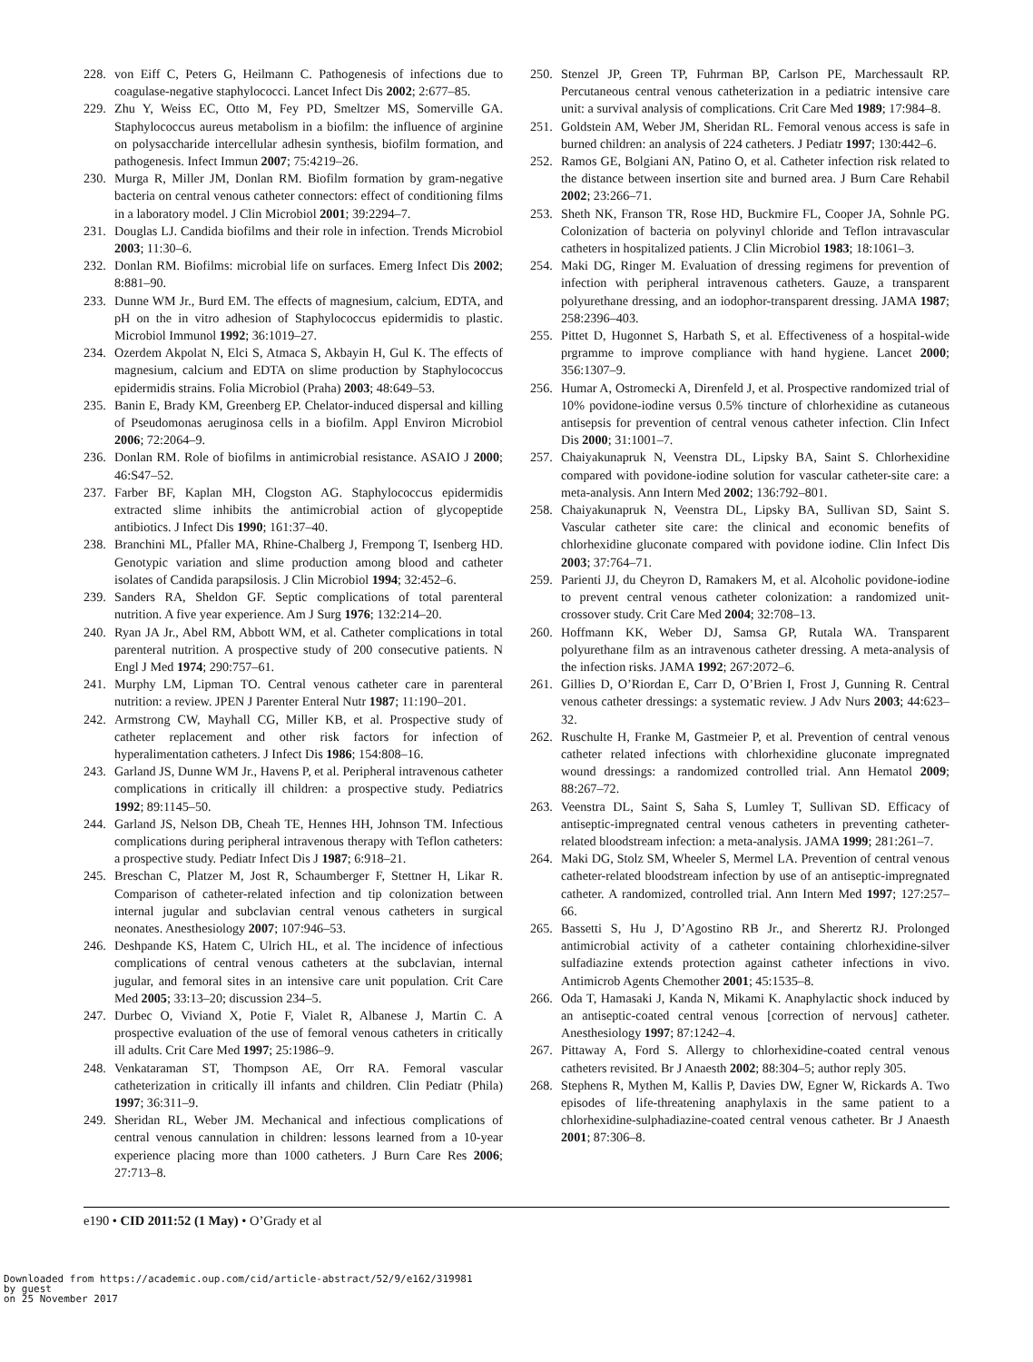228. von Eiff C, Peters G, Heilmann C. Pathogenesis of infections due to coagulase-negative staphylococci. Lancet Infect Dis 2002; 2:677–85.
229. Zhu Y, Weiss EC, Otto M, Fey PD, Smeltzer MS, Somerville GA. Staphylococcus aureus metabolism in a biofilm: the influence of arginine on polysaccharide intercellular adhesin synthesis, biofilm formation, and pathogenesis. Infect Immun 2007; 75:4219–26.
230. Murga R, Miller JM, Donlan RM. Biofilm formation by gram-negative bacteria on central venous catheter connectors: effect of conditioning films in a laboratory model. J Clin Microbiol 2001; 39:2294–7.
231. Douglas LJ. Candida biofilms and their role in infection. Trends Microbiol 2003; 11:30–6.
232. Donlan RM. Biofilms: microbial life on surfaces. Emerg Infect Dis 2002; 8:881–90.
233. Dunne WM Jr., Burd EM. The effects of magnesium, calcium, EDTA, and pH on the in vitro adhesion of Staphylococcus epidermidis to plastic. Microbiol Immunol 1992; 36:1019–27.
234. Ozerdem Akpolat N, Elci S, Atmaca S, Akbayin H, Gul K. The effects of magnesium, calcium and EDTA on slime production by Staphylococcus epidermidis strains. Folia Microbiol (Praha) 2003; 48:649–53.
235. Banin E, Brady KM, Greenberg EP. Chelator-induced dispersal and killing of Pseudomonas aeruginosa cells in a biofilm. Appl Environ Microbiol 2006; 72:2064–9.
236. Donlan RM. Role of biofilms in antimicrobial resistance. ASAIO J 2000; 46:S47–52.
237. Farber BF, Kaplan MH, Clogston AG. Staphylococcus epidermidis extracted slime inhibits the antimicrobial action of glycopeptide antibiotics. J Infect Dis 1990; 161:37–40.
238. Branchini ML, Pfaller MA, Rhine-Chalberg J, Frempong T, Isenberg HD. Genotypic variation and slime production among blood and catheter isolates of Candida parapsilosis. J Clin Microbiol 1994; 32:452–6.
239. Sanders RA, Sheldon GF. Septic complications of total parenteral nutrition. A five year experience. Am J Surg 1976; 132:214–20.
240. Ryan JA Jr., Abel RM, Abbott WM, et al. Catheter complications in total parenteral nutrition. A prospective study of 200 consecutive patients. N Engl J Med 1974; 290:757–61.
241. Murphy LM, Lipman TO. Central venous catheter care in parenteral nutrition: a review. JPEN J Parenter Enteral Nutr 1987; 11:190–201.
242. Armstrong CW, Mayhall CG, Miller KB, et al. Prospective study of catheter replacement and other risk factors for infection of hyperalimentation catheters. J Infect Dis 1986; 154:808–16.
243. Garland JS, Dunne WM Jr., Havens P, et al. Peripheral intravenous catheter complications in critically ill children: a prospective study. Pediatrics 1992; 89:1145–50.
244. Garland JS, Nelson DB, Cheah TE, Hennes HH, Johnson TM. Infectious complications during peripheral intravenous therapy with Teflon catheters: a prospective study. Pediatr Infect Dis J 1987; 6:918–21.
245. Breschan C, Platzer M, Jost R, Schaumberger F, Stettner H, Likar R. Comparison of catheter-related infection and tip colonization between internal jugular and subclavian central venous catheters in surgical neonates. Anesthesiology 2007; 107:946–53.
246. Deshpande KS, Hatem C, Ulrich HL, et al. The incidence of infectious complications of central venous catheters at the subclavian, internal jugular, and femoral sites in an intensive care unit population. Crit Care Med 2005; 33:13–20; discussion 234–5.
247. Durbec O, Viviand X, Potie F, Vialet R, Albanese J, Martin C. A prospective evaluation of the use of femoral venous catheters in critically ill adults. Crit Care Med 1997; 25:1986–9.
248. Venkataraman ST, Thompson AE, Orr RA. Femoral vascular catheterization in critically ill infants and children. Clin Pediatr (Phila) 1997; 36:311–9.
249. Sheridan RL, Weber JM. Mechanical and infectious complications of central venous cannulation in children: lessons learned from a 10-year experience placing more than 1000 catheters. J Burn Care Res 2006; 27:713–8.
250. Stenzel JP, Green TP, Fuhrman BP, Carlson PE, Marchessault RP. Percutaneous central venous catheterization in a pediatric intensive care unit: a survival analysis of complications. Crit Care Med 1989; 17:984–8.
251. Goldstein AM, Weber JM, Sheridan RL. Femoral venous access is safe in burned children: an analysis of 224 catheters. J Pediatr 1997; 130:442–6.
252. Ramos GE, Bolgiani AN, Patino O, et al. Catheter infection risk related to the distance between insertion site and burned area. J Burn Care Rehabil 2002; 23:266–71.
253. Sheth NK, Franson TR, Rose HD, Buckmire FL, Cooper JA, Sohnle PG. Colonization of bacteria on polyvinyl chloride and Teflon intravascular catheters in hospitalized patients. J Clin Microbiol 1983; 18:1061–3.
254. Maki DG, Ringer M. Evaluation of dressing regimens for prevention of infection with peripheral intravenous catheters. Gauze, a transparent polyurethane dressing, and an iodophor-transparent dressing. JAMA 1987; 258:2396–403.
255. Pittet D, Hugonnet S, Harbath S, et al. Effectiveness of a hospital-wide prgramme to improve compliance with hand hygiene. Lancet 2000; 356:1307–9.
256. Humar A, Ostromecki A, Direnfeld J, et al. Prospective randomized trial of 10% povidone-iodine versus 0.5% tincture of chlorhexidine as cutaneous antisepsis for prevention of central venous catheter infection. Clin Infect Dis 2000; 31:1001–7.
257. Chaiyakunapruk N, Veenstra DL, Lipsky BA, Saint S. Chlorhexidine compared with povidone-iodine solution for vascular catheter-site care: a meta-analysis. Ann Intern Med 2002; 136:792–801.
258. Chaiyakunapruk N, Veenstra DL, Lipsky BA, Sullivan SD, Saint S. Vascular catheter site care: the clinical and economic benefits of chlorhexidine gluconate compared with povidone iodine. Clin Infect Dis 2003; 37:764–71.
259. Parienti JJ, du Cheyron D, Ramakers M, et al. Alcoholic povidone-iodine to prevent central venous catheter colonization: a randomized unit-crossover study. Crit Care Med 2004; 32:708–13.
260. Hoffmann KK, Weber DJ, Samsa GP, Rutala WA. Transparent polyurethane film as an intravenous catheter dressing. A meta-analysis of the infection risks. JAMA 1992; 267:2072–6.
261. Gillies D, O’Riordan E, Carr D, O’Brien I, Frost J, Gunning R. Central venous catheter dressings: a systematic review. J Adv Nurs 2003; 44:623–32.
262. Ruschulte H, Franke M, Gastmeier P, et al. Prevention of central venous catheter related infections with chlorhexidine gluconate impregnated wound dressings: a randomized controlled trial. Ann Hematol 2009; 88:267–72.
263. Veenstra DL, Saint S, Saha S, Lumley T, Sullivan SD. Efficacy of antiseptic-impregnated central venous catheters in preventing catheter-related bloodstream infection: a meta-analysis. JAMA 1999; 281:261–7.
264. Maki DG, Stolz SM, Wheeler S, Mermel LA. Prevention of central venous catheter-related bloodstream infection by use of an antiseptic-impregnated catheter. A randomized, controlled trial. Ann Intern Med 1997; 127:257–66.
265. Bassetti S, Hu J, D’Agostino RB Jr., and Sherertz RJ. Prolonged antimicrobial activity of a catheter containing chlorhexidine-silver sulfadiazine extends protection against catheter infections in vivo. Antimicrob Agents Chemother 2001; 45:1535–8.
266. Oda T, Hamasaki J, Kanda N, Mikami K. Anaphylactic shock induced by an antiseptic-coated central venous [correction of nervous] catheter. Anesthesiology 1997; 87:1242–4.
267. Pittaway A, Ford S. Allergy to chlorhexidine-coated central venous catheters revisited. Br J Anaesth 2002; 88:304–5; author reply 305.
268. Stephens R, Mythen M, Kallis P, Davies DW, Egner W, Rickards A. Two episodes of life-threatening anaphylaxis in the same patient to a chlorhexidine-sulphadiazine-coated central venous catheter. Br J Anaesth 2001; 87:306–8.
e190 • CID 2011:52 (1 May) • O’Grady et al
Downloaded from https://academic.oup.com/cid/article-abstract/52/9/e162/319981
by guest
on 25 November 2017